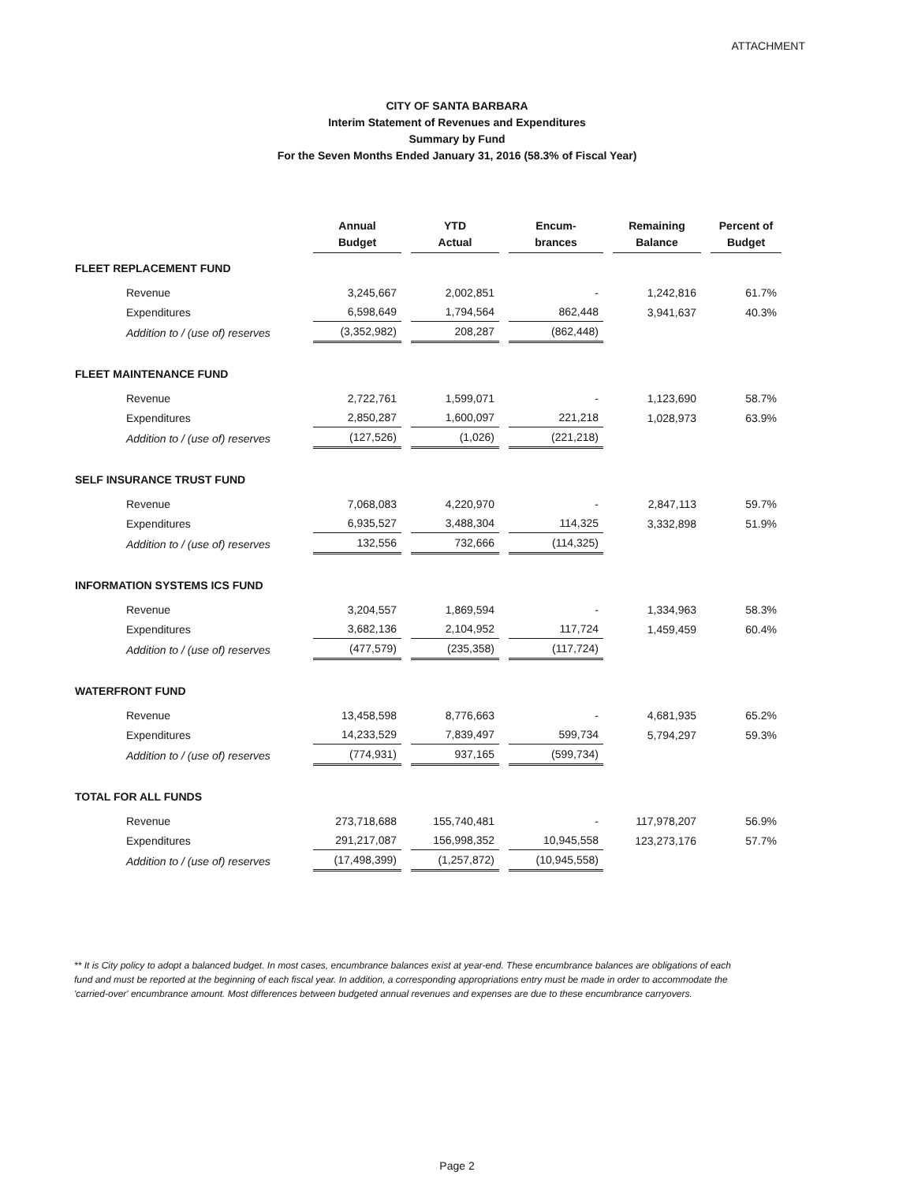ATTACHMENT
CITY OF SANTA BARBARA
Interim Statement of Revenues and Expenditures
Summary by Fund
For the Seven Months Ended January 31, 2016 (58.3% of Fiscal Year)
| | Annual Budget | YTD Actual | Encum- brances | Remaining Balance | Percent of Budget |
| --- | --- | --- | --- | --- | --- |
| FLEET REPLACEMENT FUND | | | | | |
| Revenue | 3,245,667 | 2,002,851 | - | 1,242,816 | 61.7% |
| Expenditures | 6,598,649 | 1,794,564 | 862,448 | 3,941,637 | 40.3% |
| Addition to / (use of) reserves | (3,352,982) | 208,287 | (862,448) | | |
| FLEET MAINTENANCE FUND | | | | | |
| Revenue | 2,722,761 | 1,599,071 | - | 1,123,690 | 58.7% |
| Expenditures | 2,850,287 | 1,600,097 | 221,218 | 1,028,973 | 63.9% |
| Addition to / (use of) reserves | (127,526) | (1,026) | (221,218) | | |
| SELF INSURANCE TRUST FUND | | | | | |
| Revenue | 7,068,083 | 4,220,970 | - | 2,847,113 | 59.7% |
| Expenditures | 6,935,527 | 3,488,304 | 114,325 | 3,332,898 | 51.9% |
| Addition to / (use of) reserves | 132,556 | 732,666 | (114,325) | | |
| INFORMATION SYSTEMS ICS FUND | | | | | |
| Revenue | 3,204,557 | 1,869,594 | - | 1,334,963 | 58.3% |
| Expenditures | 3,682,136 | 2,104,952 | 117,724 | 1,459,459 | 60.4% |
| Addition to / (use of) reserves | (477,579) | (235,358) | (117,724) | | |
| WATERFRONT FUND | | | | | |
| Revenue | 13,458,598 | 8,776,663 | - | 4,681,935 | 65.2% |
| Expenditures | 14,233,529 | 7,839,497 | 599,734 | 5,794,297 | 59.3% |
| Addition to / (use of) reserves | (774,931) | 937,165 | (599,734) | | |
| TOTAL FOR ALL FUNDS | | | | | |
| Revenue | 273,718,688 | 155,740,481 | - | 117,978,207 | 56.9% |
| Expenditures | 291,217,087 | 156,998,352 | 10,945,558 | 123,273,176 | 57.7% |
| Addition to / (use of) reserves | (17,498,399) | (1,257,872) | (10,945,558) | | |
** It is City policy to adopt a balanced budget. In most cases, encumbrance balances exist at year-end. These encumbrance balances are obligations of each fund and must be reported at the beginning of each fiscal year. In addition, a corresponding appropriations entry must be made in order to accommodate the 'carried-over' encumbrance amount. Most differences between budgeted annual revenues and expenses are due to these encumbrance carryovers.
Page 2